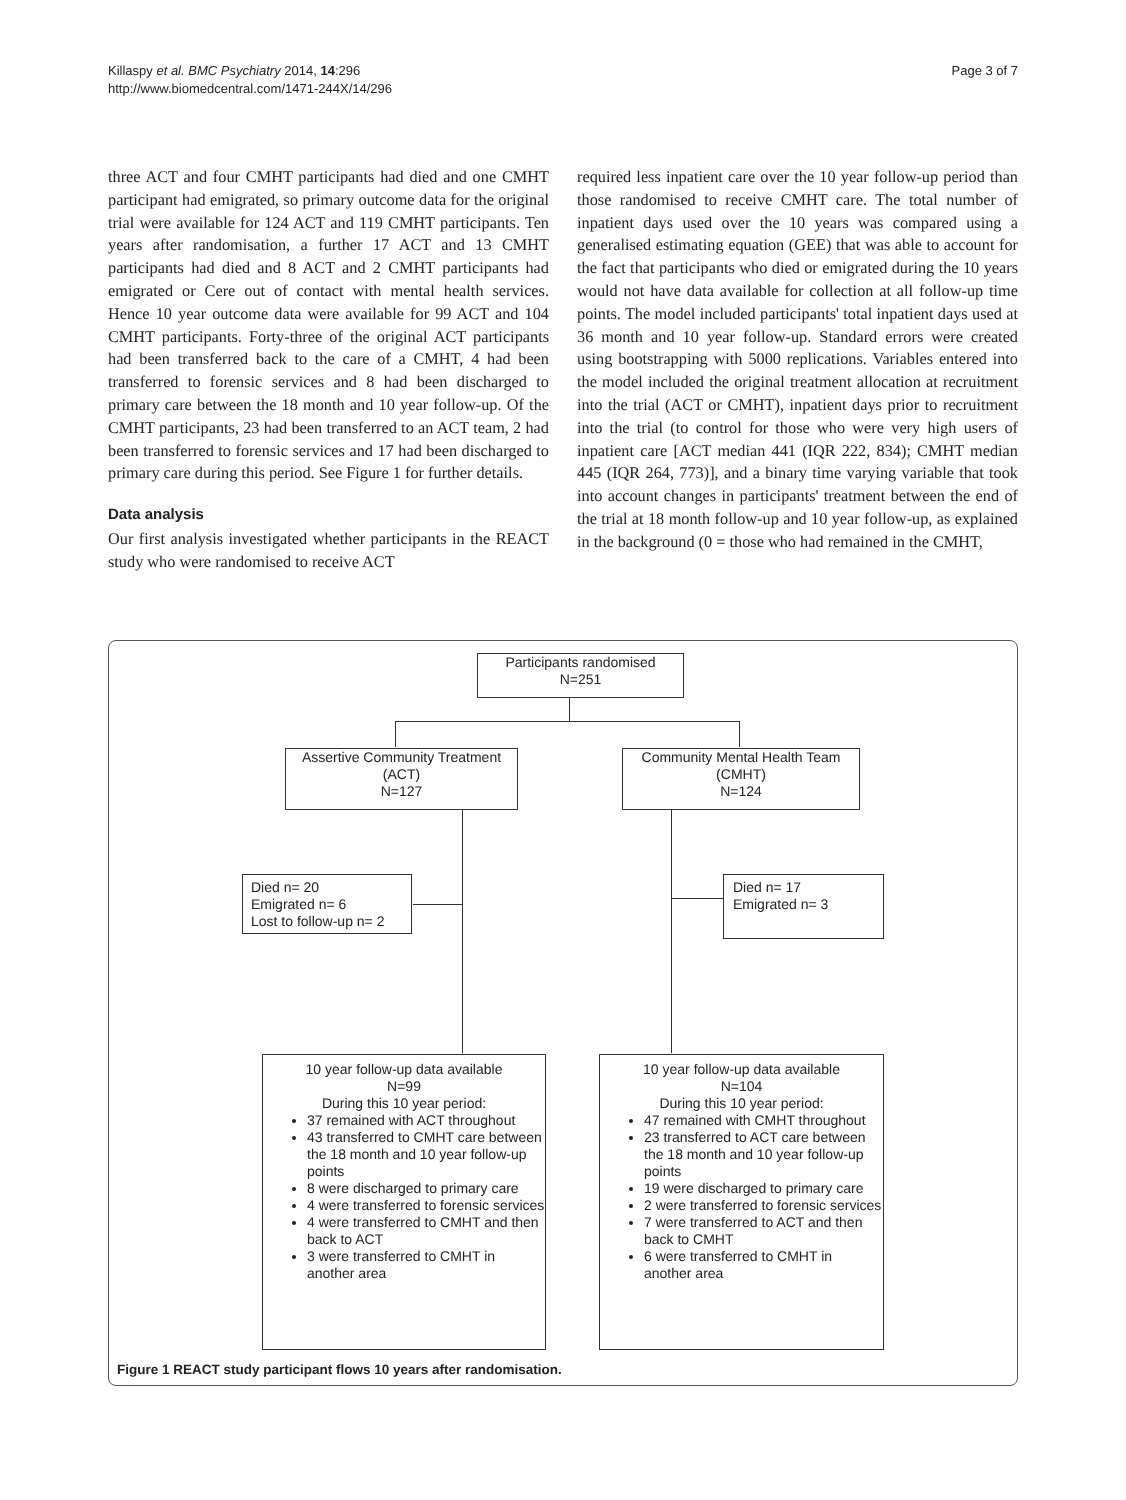Killaspy et al. BMC Psychiatry 2014, 14:296
http://www.biomedcentral.com/1471-244X/14/296
Page 3 of 7
three ACT and four CMHT participants had died and one CMHT participant had emigrated, so primary outcome data for the original trial were available for 124 ACT and 119 CMHT participants. Ten years after randomisation, a further 17 ACT and 13 CMHT participants had died and 8 ACT and 2 CMHT participants had emigrated or Cere out of contact with mental health services. Hence 10 year outcome data were available for 99 ACT and 104 CMHT participants. Forty-three of the original ACT participants had been transferred back to the care of a CMHT, 4 had been transferred to forensic services and 8 had been discharged to primary care between the 18 month and 10 year follow-up. Of the CMHT participants, 23 had been transferred to an ACT team, 2 had been transferred to forensic services and 17 had been discharged to primary care during this period. See Figure 1 for further details.
Data analysis
Our first analysis investigated whether participants in the REACT study who were randomised to receive ACT
required less inpatient care over the 10 year follow-up period than those randomised to receive CMHT care. The total number of inpatient days used over the 10 years was compared using a generalised estimating equation (GEE) that was able to account for the fact that participants who died or emigrated during the 10 years would not have data available for collection at all follow-up time points. The model included participants' total inpatient days used at 36 month and 10 year follow-up. Standard errors were created using bootstrapping with 5000 replications. Variables entered into the model included the original treatment allocation at recruitment into the trial (ACT or CMHT), inpatient days prior to recruitment into the trial (to control for those who were very high users of inpatient care [ACT median 441 (IQR 222, 834); CMHT median 445 (IQR 264, 773)], and a binary time varying variable that took into account changes in participants' treatment between the end of the trial at 18 month follow-up and 10 year follow-up, as explained in the background (0 = those who had remained in the CMHT,
Participants randomised
N=251
Assertive Community Treatment
(ACT)
N=127
Community Mental Health Team
(CMHT)
N=124
Died n= 20
Emigrated n= 6
Lost to follow-up n= 2
Died n= 17
Emigrated n= 3
10 year follow-up data available
N=99
During this 10 year period:
37 remained with ACT throughout
43 transferred to CMHT care between the 18 month and 10 year follow-up points
8 were discharged to primary care
4 were transferred to forensic services
4 were transferred to CMHT and then back to ACT
3 were transferred to CMHT in another area
10 year follow-up data available
N=104
During this 10 year period:
47 remained with CMHT throughout
23 transferred to ACT care between the 18 month and 10 year follow-up points
19 were discharged to primary care
2 were transferred to forensic services
7 were transferred to ACT and then back to CMHT
6 were transferred to CMHT in another area
Figure 1 REACT study participant flows 10 years after randomisation.